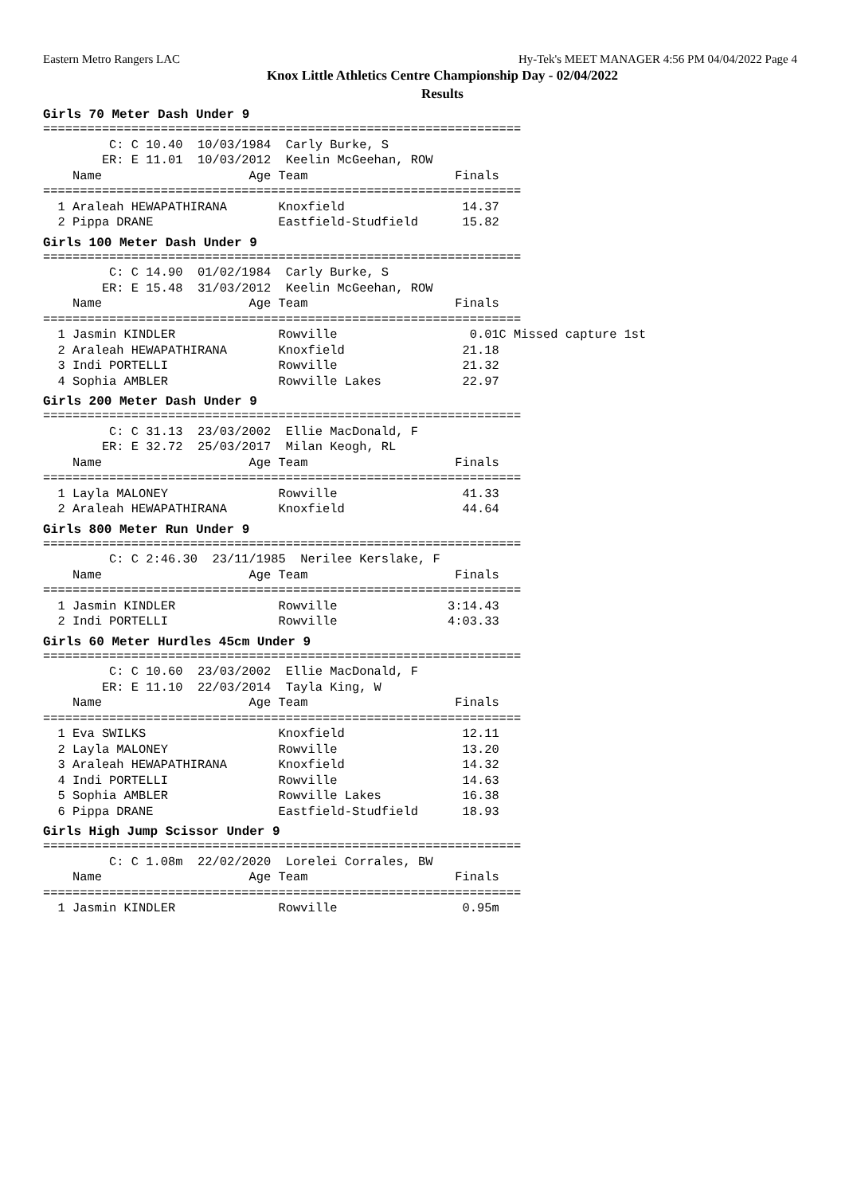Eastern Metro Rangers LAC Hy-Tek's MEET MANAGER 4:56 PM 04/04/2022 Page 4
Knox Little Athletics Centre Championship Day - 02/04/2022
Results
Girls 70 Meter Dash Under 9
=================================================================
         C: C 10.40  10/03/1984  Carly Burke, S
        ER: E 11.01  10/03/2012  Keelin McGeehan, ROW
    Name                    Age Team                    Finals
=================================================================
  1 Araleah HEWAPATHIRANA       Knoxfield                14.37
  2 Pippa DRANE                 Eastfield-Studfield      15.82
Girls 100 Meter Dash Under 9
=================================================================
         C: C 14.90  01/02/1984  Carly Burke, S
        ER: E 15.48  31/03/2012  Keelin McGeehan, ROW
    Name                    Age Team                    Finals
=================================================================
  1 Jasmin KINDLER              Rowville                  0.01C Missed capture 1st
  2 Araleah HEWAPATHIRANA       Knoxfield                21.18
  3 Indi PORTELLI               Rowville                 21.32
  4 Sophia AMBLER               Rowville Lakes           22.97
Girls 200 Meter Dash Under 9
=================================================================
         C: C 31.13  23/03/2002  Ellie MacDonald, F
        ER: E 32.72  25/03/2017  Milan Keogh, RL
    Name                    Age Team                    Finals
=================================================================
  1 Layla MALONEY               Rowville                 41.33
  2 Araleah HEWAPATHIRANA       Knoxfield                44.64
Girls 800 Meter Run Under 9
=================================================================
         C: C 2:46.30  23/11/1985  Nerilee Kerslake, F
    Name                    Age Team                    Finals
=================================================================
  1 Jasmin KINDLER              Rowville               3:14.43
  2 Indi PORTELLI               Rowville               4:03.33
Girls 60 Meter Hurdles 45cm Under 9
=================================================================
         C: C 10.60  23/03/2002  Ellie MacDonald, F
        ER: E 11.10  22/03/2014  Tayla King, W
    Name                    Age Team                    Finals
=================================================================
  1 Eva SWILKS                  Knoxfield                12.11
  2 Layla MALONEY               Rowville                 13.20
  3 Araleah HEWAPATHIRANA       Knoxfield                14.32
  4 Indi PORTELLI               Rowville                 14.63
  5 Sophia AMBLER               Rowville Lakes           16.38
  6 Pippa DRANE                 Eastfield-Studfield      18.93
Girls High Jump Scissor Under 9
=================================================================
         C: C 1.08m  22/02/2020  Lorelei Corrales, BW
    Name                    Age Team                    Finals
=================================================================
  1 Jasmin KINDLER              Rowville                 0.95m